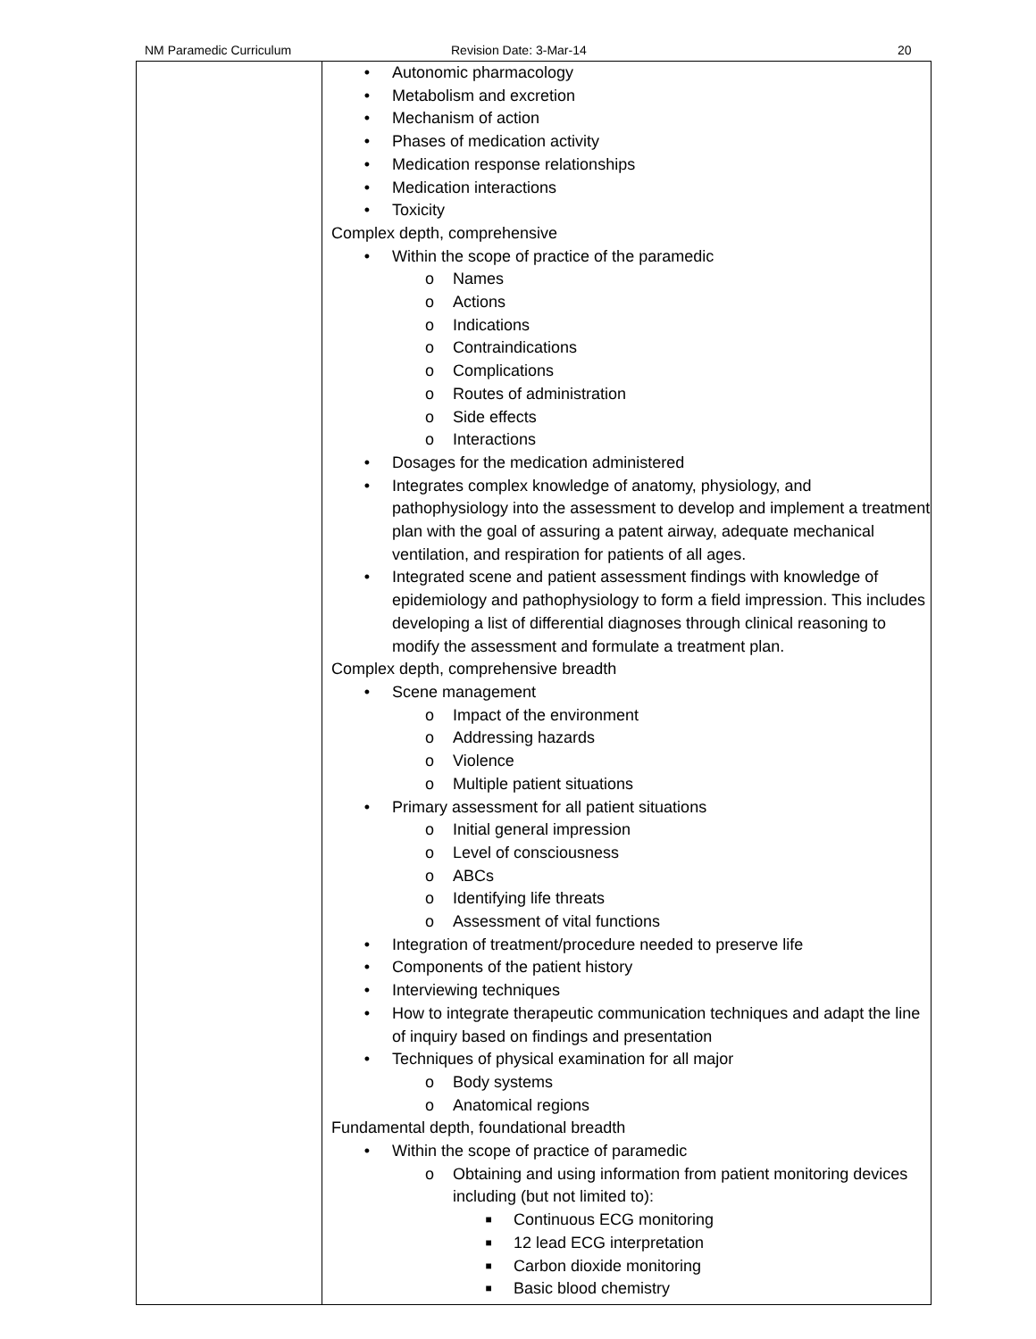NM Paramedic Curriculum Revision Date: 3-Mar-14 20
| | • Autonomic pharmacology • Metabolism and excretion • Mechanism of action • Phases of medication activity • Medication response relationships • Medication interactions • Toxicity Complex depth, comprehensive • Within the scope of practice of the paramedic o Names o Actions o Indications o Contraindications o Complications o Routes of administration o Side effects o Interactions • Dosages for the medication administered • Integrates complex knowledge of anatomy, physiology, and pathophysiology into the assessment to develop and implement a treatment plan with the goal of assuring a patent airway, adequate mechanical ventilation, and respiration for patients of all ages. • Integrated scene and patient assessment findings with knowledge of epidemiology and pathophysiology to form a field impression. This includes developing a list of differential diagnoses through clinical reasoning to modify the assessment and formulate a treatment plan. Complex depth, comprehensive breadth • Scene management o Impact of the environment o Addressing hazards o Violence o Multiple patient situations • Primary assessment for all patient situations o Initial general impression o Level of consciousness o ABCs o Identifying life threats o Assessment of vital functions • Integration of treatment/procedure needed to preserve life • Components of the patient history • Interviewing techniques • How to integrate therapeutic communication techniques and adapt the line of inquiry based on findings and presentation • Techniques of physical examination for all major o Body systems o Anatomical regions Fundamental depth, foundational breadth • Within the scope of practice of paramedic o Obtaining and using information from patient monitoring devices including (but not limited to): ■ Continuous ECG monitoring ■ 12 lead ECG interpretation ■ Carbon dioxide monitoring ■ Basic blood chemistry |